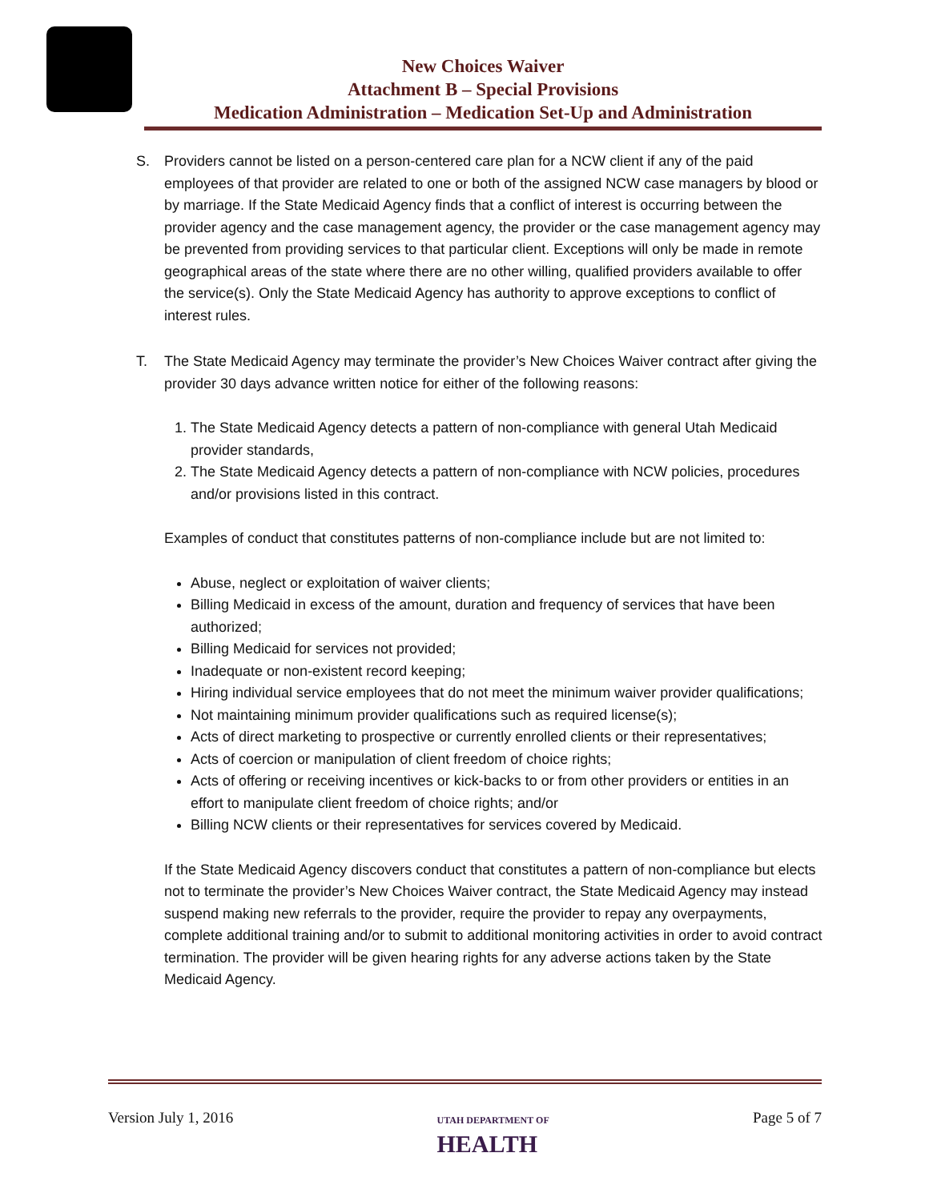New Choices Waiver
Attachment B – Special Provisions
Medication Administration – Medication Set-Up and Administration
S. Providers cannot be listed on a person-centered care plan for a NCW client if any of the paid employees of that provider are related to one or both of the assigned NCW case managers by blood or by marriage. If the State Medicaid Agency finds that a conflict of interest is occurring between the provider agency and the case management agency, the provider or the case management agency may be prevented from providing services to that particular client. Exceptions will only be made in remote geographical areas of the state where there are no other willing, qualified providers available to offer the service(s). Only the State Medicaid Agency has authority to approve exceptions to conflict of interest rules.
T. The State Medicaid Agency may terminate the provider’s New Choices Waiver contract after giving the provider 30 days advance written notice for either of the following reasons:
1. The State Medicaid Agency detects a pattern of non-compliance with general Utah Medicaid provider standards,
2. The State Medicaid Agency detects a pattern of non-compliance with NCW policies, procedures and/or provisions listed in this contract.
Examples of conduct that constitutes patterns of non-compliance include but are not limited to:
Abuse, neglect or exploitation of waiver clients;
Billing Medicaid in excess of the amount, duration and frequency of services that have been authorized;
Billing Medicaid for services not provided;
Inadequate or non-existent record keeping;
Hiring individual service employees that do not meet the minimum waiver provider qualifications;
Not maintaining minimum provider qualifications such as required license(s);
Acts of direct marketing to prospective or currently enrolled clients or their representatives;
Acts of coercion or manipulation of client freedom of choice rights;
Acts of offering or receiving incentives or kick-backs to or from other providers or entities in an effort to manipulate client freedom of choice rights; and/or
Billing NCW clients or their representatives for services covered by Medicaid.
If the State Medicaid Agency discovers conduct that constitutes a pattern of non-compliance but elects not to terminate the provider’s New Choices Waiver contract, the State Medicaid Agency may instead suspend making new referrals to the provider, require the provider to repay any overpayments, complete additional training and/or to submit to additional monitoring activities in order to avoid contract termination. The provider will be given hearing rights for any adverse actions taken by the State Medicaid Agency.
Version July 1, 2016
UTAH DEPARTMENT OF
HEALTH
Page 5 of 7